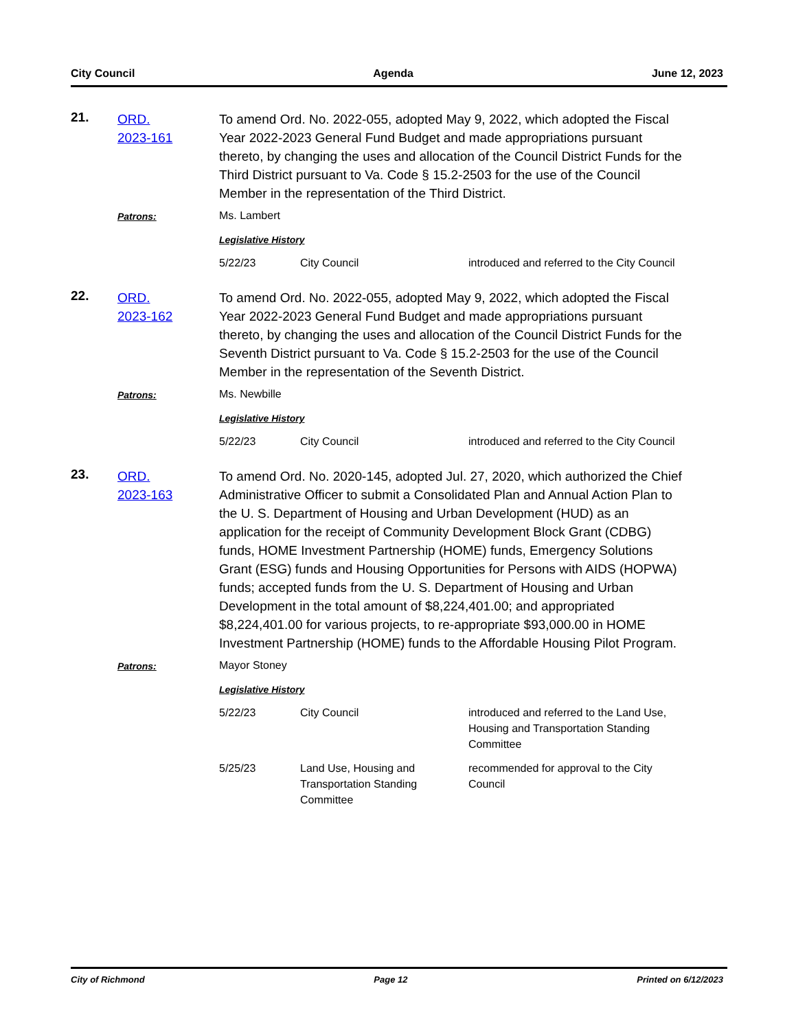City Council Agenda June 12, 2023
21.
ORD.
2023-161
To amend Ord. No. 2022-055, adopted May 9, 2022, which adopted the Fiscal Year 2022-2023 General Fund Budget and made appropriations pursuant thereto, by changing the uses and allocation of the Council District Funds for the Third District pursuant to Va. Code § 15.2-2503 for the use of the Council Member in the representation of the Third District.
Patrons:
Ms. Lambert
Legislative History
| 5/22/23 | City Council | introduced and referred to the City Council |
22.
ORD.
2023-162
To amend Ord. No. 2022-055, adopted May 9, 2022, which adopted the Fiscal Year 2022-2023 General Fund Budget and made appropriations pursuant thereto, by changing the uses and allocation of the Council District Funds for the Seventh District pursuant to Va. Code § 15.2-2503 for the use of the Council Member in the representation of the Seventh District.
Patrons:
Ms. Newbille
Legislative History
| 5/22/23 | City Council | introduced and referred to the City Council |
23.
ORD.
2023-163
To amend Ord. No. 2020-145, adopted Jul. 27, 2020, which authorized the Chief Administrative Officer to submit a Consolidated Plan and Annual Action Plan to the U. S. Department of Housing and Urban Development (HUD) as an application for the receipt of Community Development Block Grant (CDBG) funds, HOME Investment Partnership (HOME) funds, Emergency Solutions Grant (ESG) funds and Housing Opportunities for Persons with AIDS (HOPWA) funds; accepted funds from the U. S. Department of Housing and Urban Development in the total amount of $8,224,401.00; and appropriated $8,224,401.00 for various projects, to re-appropriate $93,000.00 in HOME Investment Partnership (HOME) funds to the Affordable Housing Pilot Program.
Patrons:
Mayor Stoney
Legislative History
| 5/22/23 | City Council | introduced and referred to the Land Use, Housing and Transportation Standing Committee |
| 5/25/23 | Land Use, Housing and Transportation Standing Committee | recommended for approval to the City Council |
City of Richmond Page 12 Printed on 6/12/2023